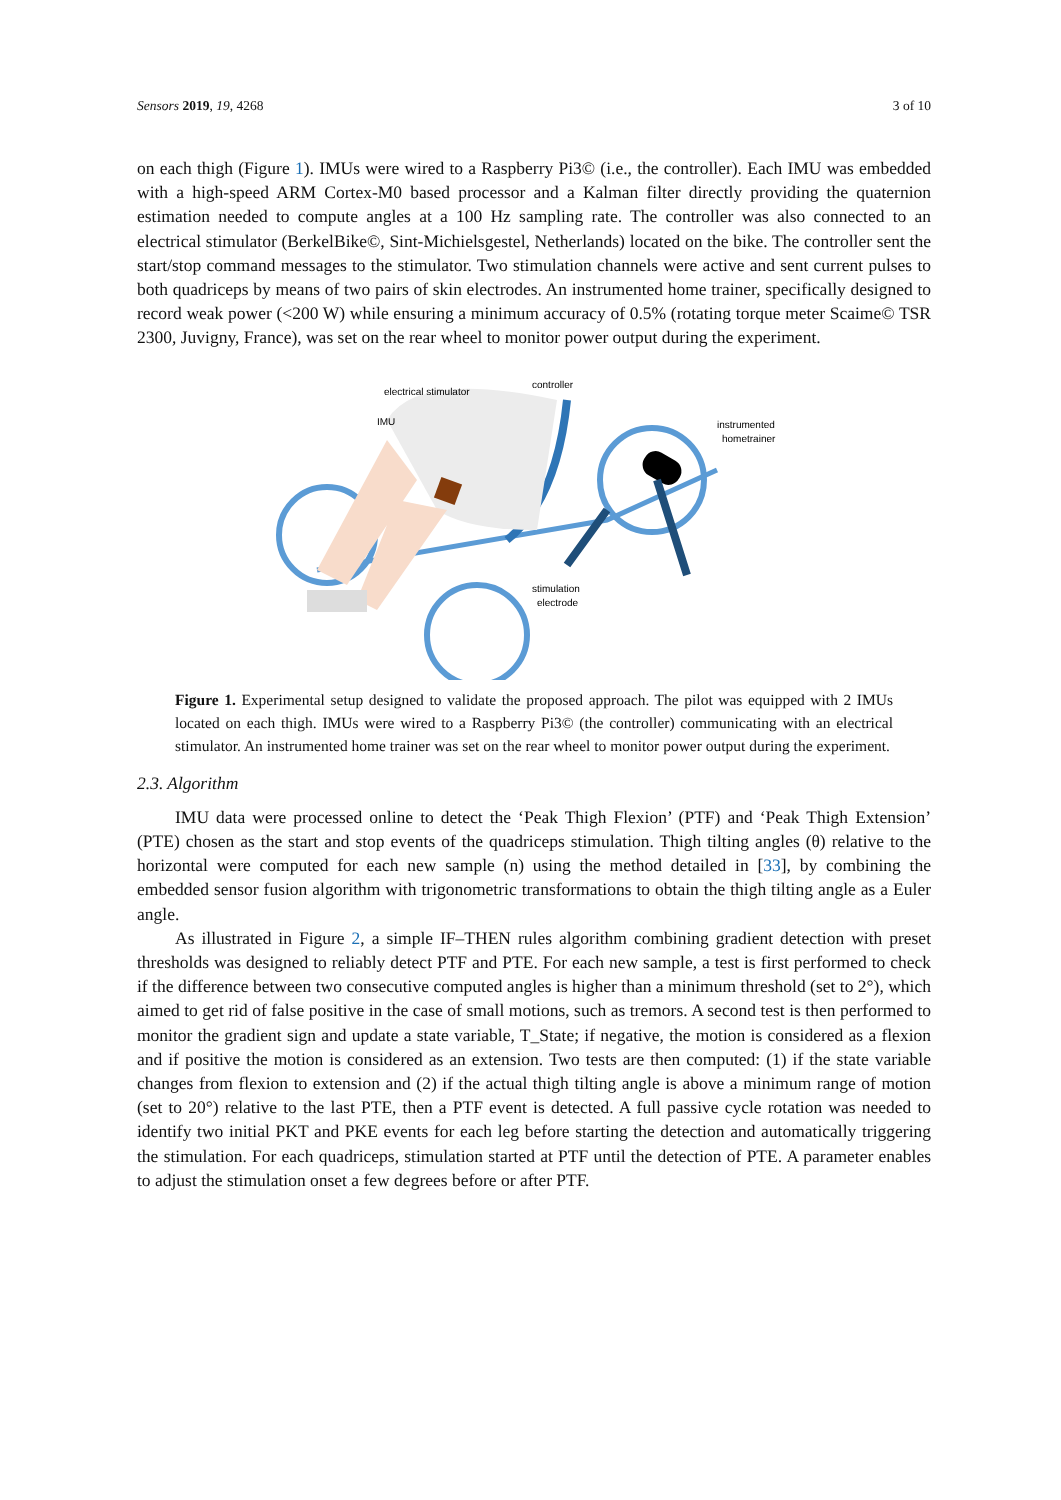Sensors 2019, 19, 4268 3 of 10
on each thigh (Figure 1). IMUs were wired to a Raspberry Pi3© (i.e., the controller). Each IMU was embedded with a high-speed ARM Cortex-M0 based processor and a Kalman filter directly providing the quaternion estimation needed to compute angles at a 100 Hz sampling rate. The controller was also connected to an electrical stimulator (BerkelBike©, Sint-Michielsgestel, Netherlands) located on the bike. The controller sent the start/stop command messages to the stimulator. Two stimulation channels were active and sent current pulses to both quadriceps by means of two pairs of skin electrodes. An instrumented home trainer, specifically designed to record weak power (<200 W) while ensuring a minimum accuracy of 0.5% (rotating torque meter Scaime© TSR 2300, Juvigny, France), was set on the rear wheel to monitor power output during the experiment.
electrical stimulator
controller
IMU
instrumented
hometrainer
stimulation
electrode
Figure 1. Experimental setup designed to validate the proposed approach. The pilot was equipped with 2 IMUs located on each thigh. IMUs were wired to a Raspberry Pi3© (the controller) communicating with an electrical stimulator. An instrumented home trainer was set on the rear wheel to monitor power output during the experiment.
2.3. Algorithm
IMU data were processed online to detect the ‘Peak Thigh Flexion’ (PTF) and ‘Peak Thigh Extension’ (PTE) chosen as the start and stop events of the quadriceps stimulation. Thigh tilting angles (θ) relative to the horizontal were computed for each new sample (n) using the method detailed in [33], by combining the embedded sensor fusion algorithm with trigonometric transformations to obtain the thigh tilting angle as a Euler angle.
As illustrated in Figure 2, a simple IF–THEN rules algorithm combining gradient detection with preset thresholds was designed to reliably detect PTF and PTE. For each new sample, a test is first performed to check if the difference between two consecutive computed angles is higher than a minimum threshold (set to 2°), which aimed to get rid of false positive in the case of small motions, such as tremors. A second test is then performed to monitor the gradient sign and update a state variable, T_State; if negative, the motion is considered as a flexion and if positive the motion is considered as an extension. Two tests are then computed: (1) if the state variable changes from flexion to extension and (2) if the actual thigh tilting angle is above a minimum range of motion (set to 20°) relative to the last PTE, then a PTF event is detected. A full passive cycle rotation was needed to identify two initial PKT and PKE events for each leg before starting the detection and automatically triggering the stimulation. For each quadriceps, stimulation started at PTF until the detection of PTE. A parameter enables to adjust the stimulation onset a few degrees before or after PTF.